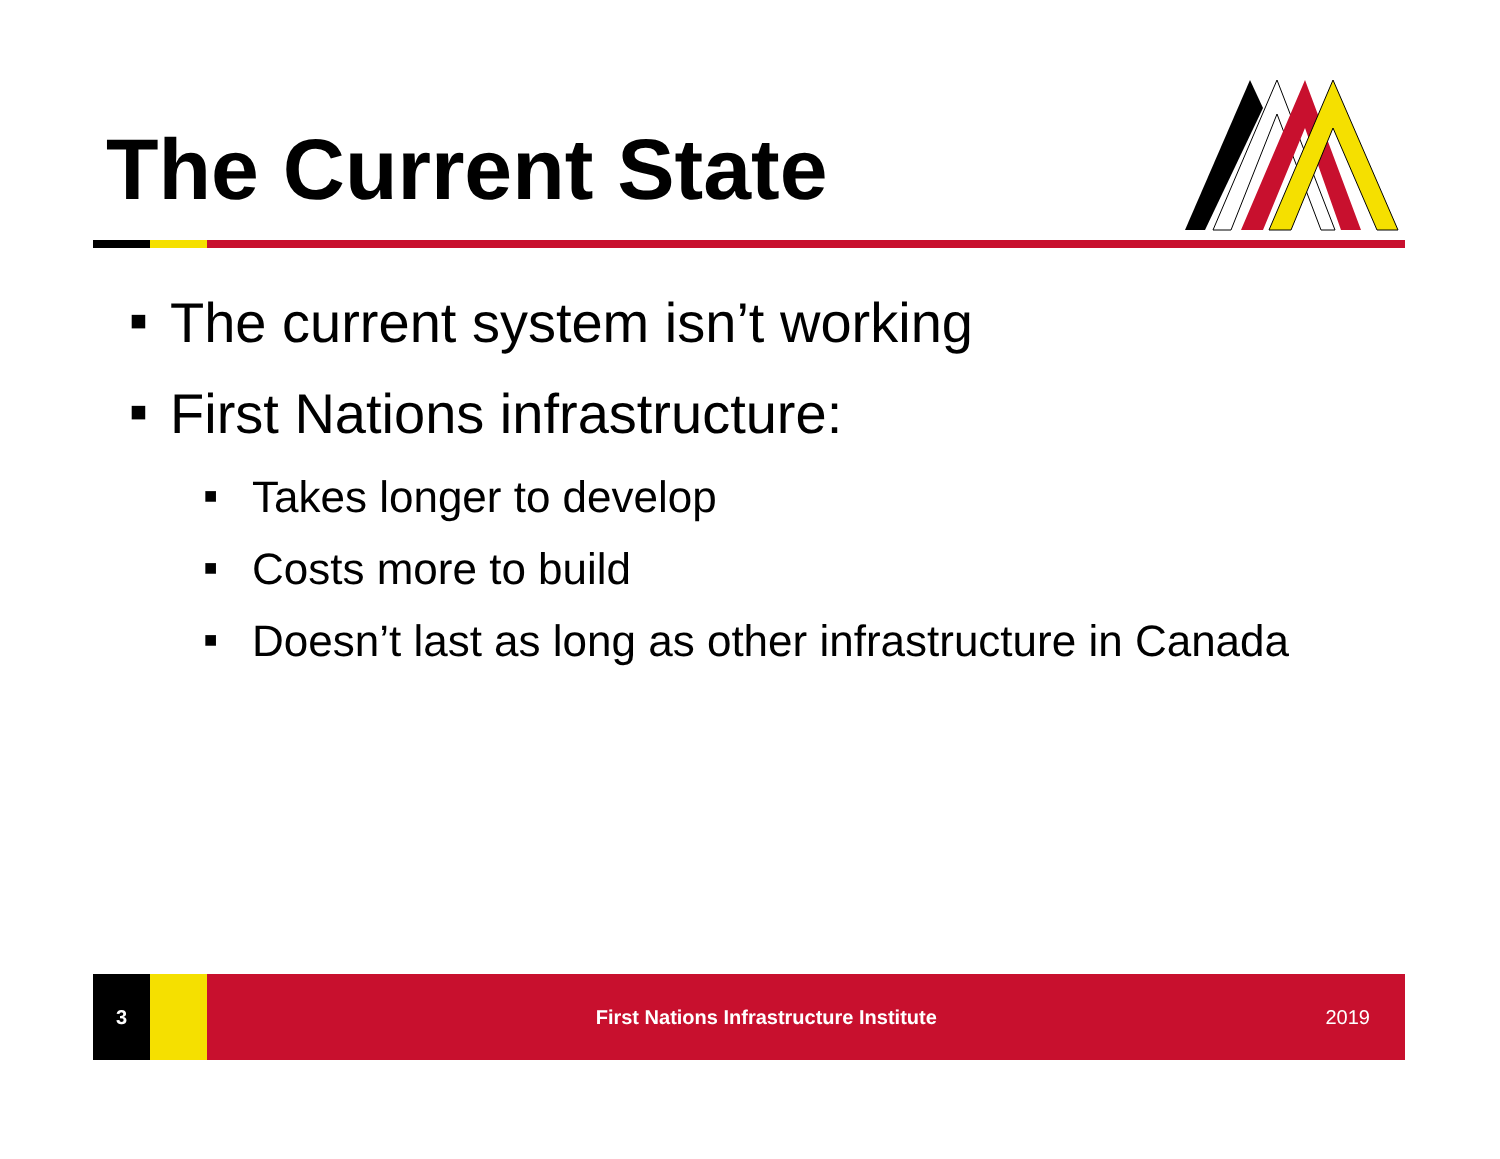The Current State
■ The current system isn’t working
■ First Nations infrastructure:
■ Takes longer to develop
■ Costs more to build
■ Doesn’t last as long as other infrastructure in Canada
3
First Nations Infrastructure Institute
2019